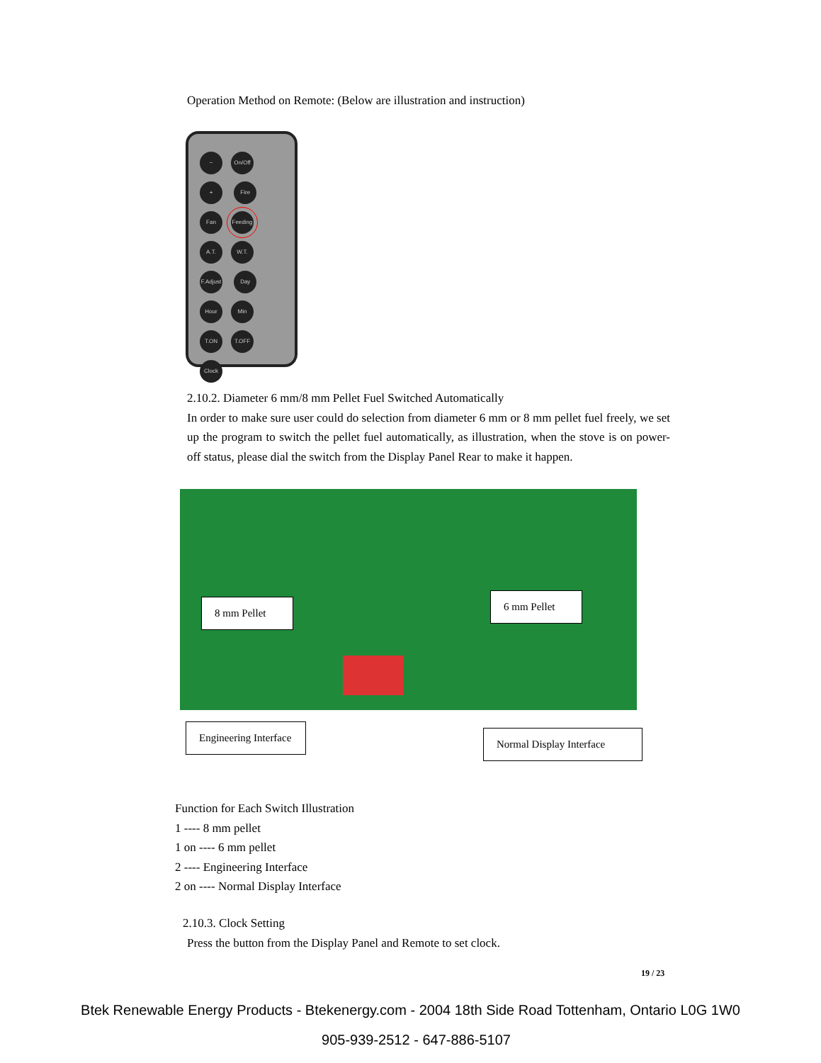Operation Method on Remote: (Below are illustration and instruction)
− On/Off + Fire Fan Feeding A.T. W.T. F.Adjust Day Hour Min T.ON T.OFF Clock
2.10.2. Diameter 6 mm/8 mm Pellet Fuel Switched Automatically
In order to make sure user could do selection from diameter 6 mm or 8 mm pellet fuel freely, we set up the program to switch the pellet fuel automatically, as illustration, when the stove is on power- off status, please dial the switch from the Display Panel Rear to make it happen.
8 mm Pellet
6 mm Pellet
Engineering Interface
Normal Display Interface
Function for Each Switch Illustration
1 ---- 8 mm pellet
1 on ---- 6 mm pellet
2 ---- Engineering Interface
2 on ---- Normal Display Interface
2.10.3. Clock Setting
Press the button from the Display Panel and Remote to set clock.
19 / 23
Btek Renewable Energy Products - Btekenergy.com - 2004 18th Side Road Tottenham, Ontario L0G 1W0
905-939-2512 - 647-886-5107